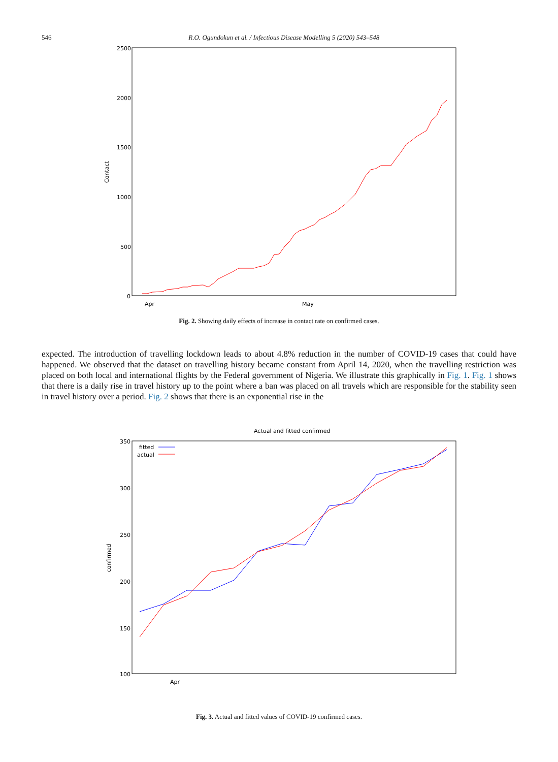546 R.O. Ogundokun et al. / Infectious Disease Modelling 5 (2020) 543–548
2500
2000
1500
1000
500
0
Apr
May
Contact
Fig. 2. Showing daily effects of increase in contact rate on confirmed cases.
expected. The introduction of travelling lockdown leads to about 4.8% reduction in the number of COVID-19 cases that could have happened. We observed that the dataset on travelling history became constant from April 14, 2020, when the travelling restriction was placed on both local and international flights by the Federal government of Nigeria. We illustrate this graphically in Fig. 1. Fig. 1 shows that there is a daily rise in travel history up to the point where a ban was placed on all travels which are responsible for the stability seen in travel history over a period. Fig. 2 shows that there is an exponential rise in the
Actual and fitted confirmed
fitted
actual
350
300
250
200
150
100
Apr
confirmed
Fig. 3. Actual and fitted values of COVID-19 confirmed cases.